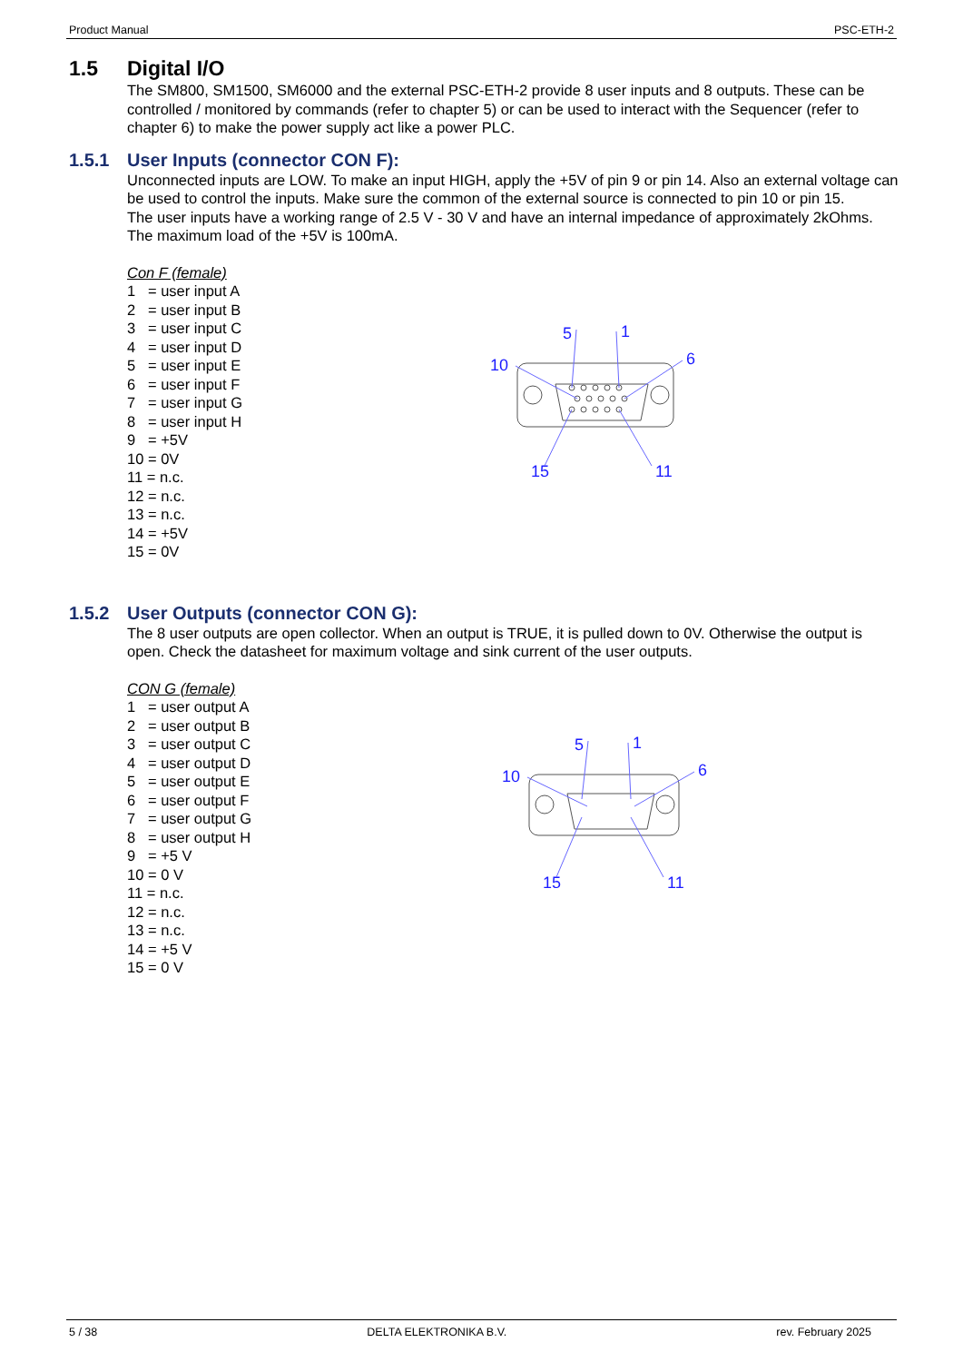Product Manual PSC-ETH-2
1.5 Digital I/O
The SM800, SM1500, SM6000 and the external PSC-ETH-2 provide 8 user inputs and 8 outputs. These can be controlled / monitored by commands (refer to chapter 5) or can be used to interact with the Sequencer (refer to chapter 6) to make the power supply act like a power PLC.
1.5.1 User Inputs (connector CON F):
Unconnected inputs are LOW. To make an input HIGH, apply the +5V of pin 9 or pin 14. Also an external voltage can be used to control the inputs. Make sure the common of the external source is connected to pin 10 or pin 15.
The user inputs have a working range of 2.5 V - 30 V and have an internal impedance of approximately 2kOhms. The maximum load of the +5V is 100mA.
Con F (female)
1 = user input A
2 = user input B
3 = user input C
4 = user input D
5 = user input E
6 = user input F
7 = user input G
8 = user input H
9 = +5V
10 = 0V
11 = n.c.
12 = n.c.
13 = n.c.
14 = +5V
15 = 0V
5
1
10
6
15
11
1.5.2 User Outputs (connector CON G):
The 8 user outputs are open collector. When an output is TRUE, it is pulled down to 0V. Otherwise the output is open. Check the datasheet for maximum voltage and sink current of the user outputs.
CON G (female)
1 = user output A
2 = user output B
3 = user output C
4 = user output D
5 = user output E
6 = user output F
7 = user output G
8 = user output H
9 = +5 V
10 = 0 V
11 = n.c.
12 = n.c.
13 = n.c.
14 = +5 V
15 = 0 V
5
1
10
6
15
11
5 / 38 DELTA ELEKTRONIKA B.V. rev. February 2025